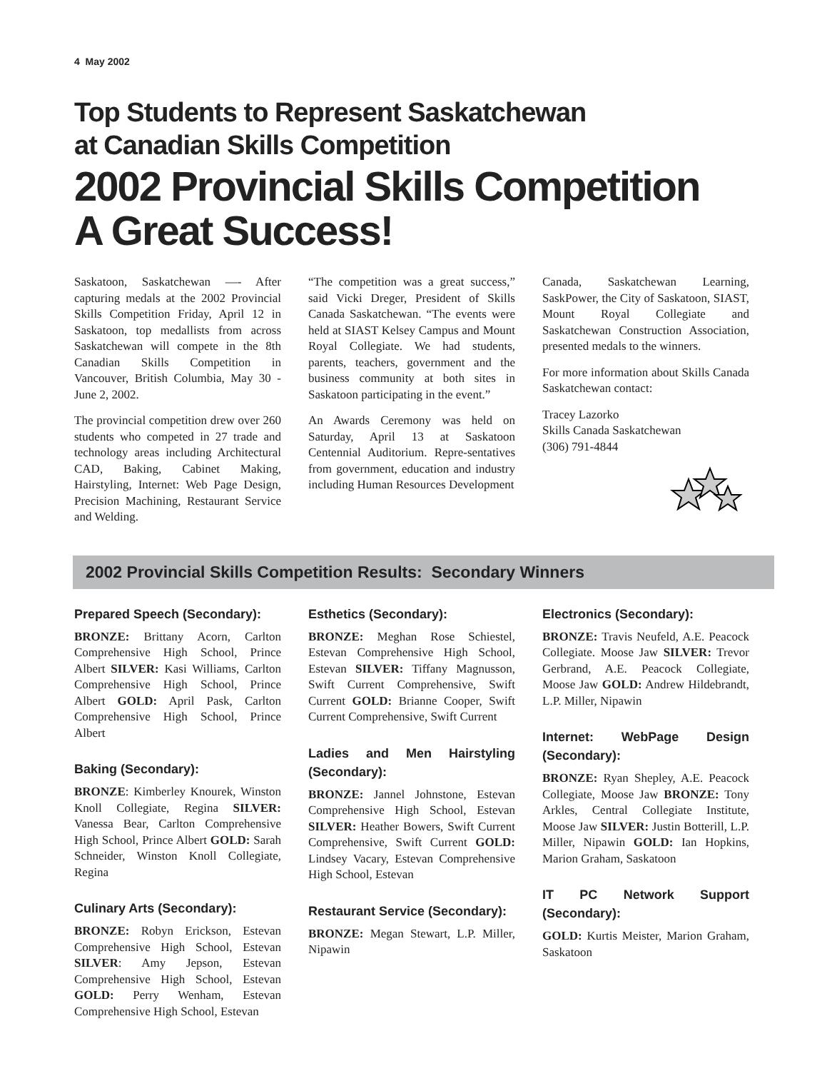4 May 2002
Top Students to Represent Saskatchewan
at Canadian Skills Competition
2002 Provincial Skills Competition
A Great Success!
Saskatoon, Saskatchewan —- After capturing medals at the 2002 Provincial Skills Competition Friday, April 12 in Saskatoon, top medallists from across Saskatchewan will compete in the 8th Canadian Skills Competition in Vancouver, British Columbia, May 30 - June 2, 2002.
The provincial competition drew over 260 students who competed in 27 trade and technology areas including Architectural CAD, Baking, Cabinet Making, Hairstyling, Internet: Web Page Design, Precision Machining, Restaurant Service and Welding.
“The competition was a great success,” said Vicki Dreger, President of Skills Canada Saskatchewan. “The events were held at SIAST Kelsey Campus and Mount Royal Collegiate. We had students, parents, teachers, government and the business community at both sites in Saskatoon participating in the event.”
An Awards Ceremony was held on Saturday, April 13 at Saskatoon Centennial Auditorium. Repre-sentatives from government, education and industry including Human Resources Development
Canada, Saskatchewan Learning, SaskPower, the City of Saskatoon, SIAST, Mount Royal Collegiate and Saskatchewan Construction Association, presented medals to the winners.
For more information about Skills Canada Saskatchewan contact:
Tracey Lazorko
Skills Canada Saskatchewan
(306) 791-4844
2002 Provincial Skills Competition Results: Secondary Winners
Prepared Speech (Secondary):
BRONZE: Brittany Acorn, Carlton Comprehensive High School, Prince Albert SILVER: Kasi Williams, Carlton Comprehensive High School, Prince Albert GOLD: April Pask, Carlton Comprehensive High School, Prince Albert
Baking (Secondary):
BRONZE: Kimberley Knourek, Winston Knoll Collegiate, Regina SILVER: Vanessa Bear, Carlton Comprehensive High School, Prince Albert GOLD: Sarah Schneider, Winston Knoll Collegiate, Regina
Culinary Arts (Secondary):
BRONZE: Robyn Erickson, Estevan Comprehensive High School, Estevan SILVER: Amy Jepson, Estevan Comprehensive High School, Estevan GOLD: Perry Wenham, Estevan Comprehensive High School, Estevan
Esthetics (Secondary):
BRONZE: Meghan Rose Schiestel, Estevan Comprehensive High School, Estevan SILVER: Tiffany Magnusson, Swift Current Comprehensive, Swift Current GOLD: Brianne Cooper, Swift Current Comprehensive, Swift Current
Ladies and Men Hairstyling (Secondary):
BRONZE: Jannel Johnstone, Estevan Comprehensive High School, Estevan SILVER: Heather Bowers, Swift Current Comprehensive, Swift Current GOLD: Lindsey Vacary, Estevan Comprehensive High School, Estevan
Restaurant Service (Secondary):
BRONZE: Megan Stewart, L.P. Miller, Nipawin
Electronics (Secondary):
BRONZE: Travis Neufeld, A.E. Peacock Collegiate. Moose Jaw SILVER: Trevor Gerbrand, A.E. Peacock Collegiate, Moose Jaw GOLD: Andrew Hildebrandt, L.P. Miller, Nipawin
Internet: WebPage Design (Secondary):
BRONZE: Ryan Shepley, A.E. Peacock Collegiate, Moose Jaw BRONZE: Tony Arkles, Central Collegiate Institute, Moose Jaw SILVER: Justin Botterill, L.P. Miller, Nipawin GOLD: Ian Hopkins, Marion Graham, Saskatoon
IT PC Network Support (Secondary):
GOLD: Kurtis Meister, Marion Graham, Saskatoon